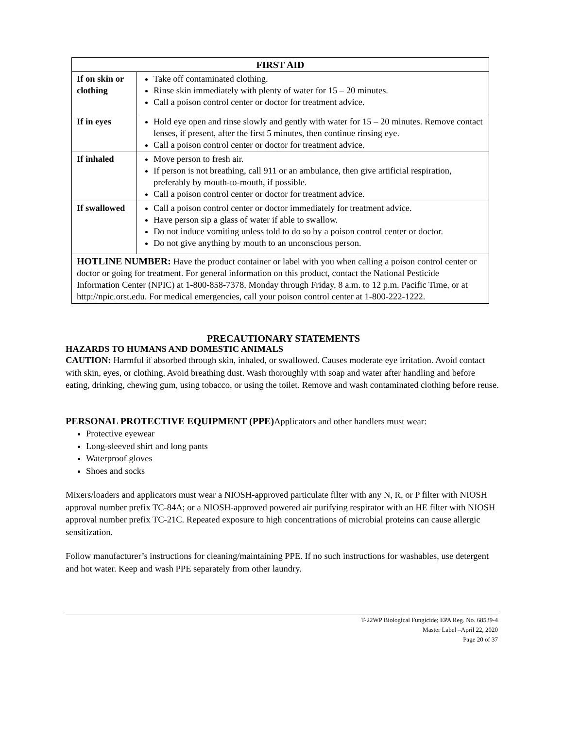| FIRST AID | |
| --- | --- |
| If on skin or clothing | Take off contaminated clothing. Rinse skin immediately with plenty of water for 15 – 20 minutes. Call a poison control center or doctor for treatment advice. |
| If in eyes | Hold eye open and rinse slowly and gently with water for 15 – 20 minutes. Remove contact lenses, if present, after the first 5 minutes, then continue rinsing eye. Call a poison control center or doctor for treatment advice. |
| If inhaled | Move person to fresh air. If person is not breathing, call 911 or an ambulance, then give artificial respiration, preferably by mouth-to-mouth, if possible. Call a poison control center or doctor for treatment advice. |
| If swallowed | Call a poison control center or doctor immediately for treatment advice. Have person sip a glass of water if able to swallow. Do not induce vomiting unless told to do so by a poison control center or doctor. Do not give anything by mouth to an unconscious person. |
| HOTLINE NUMBER: Have the product container or label with you when calling a poison control center or doctor or going for treatment. For general information on this product, contact the National Pesticide Information Center (NPIC) at 1-800-858-7378, Monday through Friday, 8 a.m. to 12 p.m. Pacific Time, or at http://npic.orst.edu. For medical emergencies, call your poison control center at 1-800-222-1222. | |
PRECAUTIONARY STATEMENTS
HAZARDS TO HUMANS AND DOMESTIC ANIMALS
CAUTION: Harmful if absorbed through skin, inhaled, or swallowed. Causes moderate eye irritation. Avoid contact with skin, eyes, or clothing. Avoid breathing dust. Wash thoroughly with soap and water after handling and before eating, drinking, chewing gum, using tobacco, or using the toilet. Remove and wash contaminated clothing before reuse.
PERSONAL PROTECTIVE EQUIPMENT (PPE) Applicators and other handlers must wear:
Protective eyewear
Long-sleeved shirt and long pants
Waterproof gloves
Shoes and socks
Mixers/loaders and applicators must wear a NIOSH-approved particulate filter with any N, R, or P filter with NIOSH approval number prefix TC-84A; or a NIOSH-approved powered air purifying respirator with an HE filter with NIOSH approval number prefix TC-21C. Repeated exposure to high concentrations of microbial proteins can cause allergic sensitization.
Follow manufacturer’s instructions for cleaning/maintaining PPE. If no such instructions for washables, use detergent and hot water. Keep and wash PPE separately from other laundry.
T-22WP Biological Fungicide; EPA Reg. No. 68539-4
Master Label –April 22, 2020
Page 20 of 37